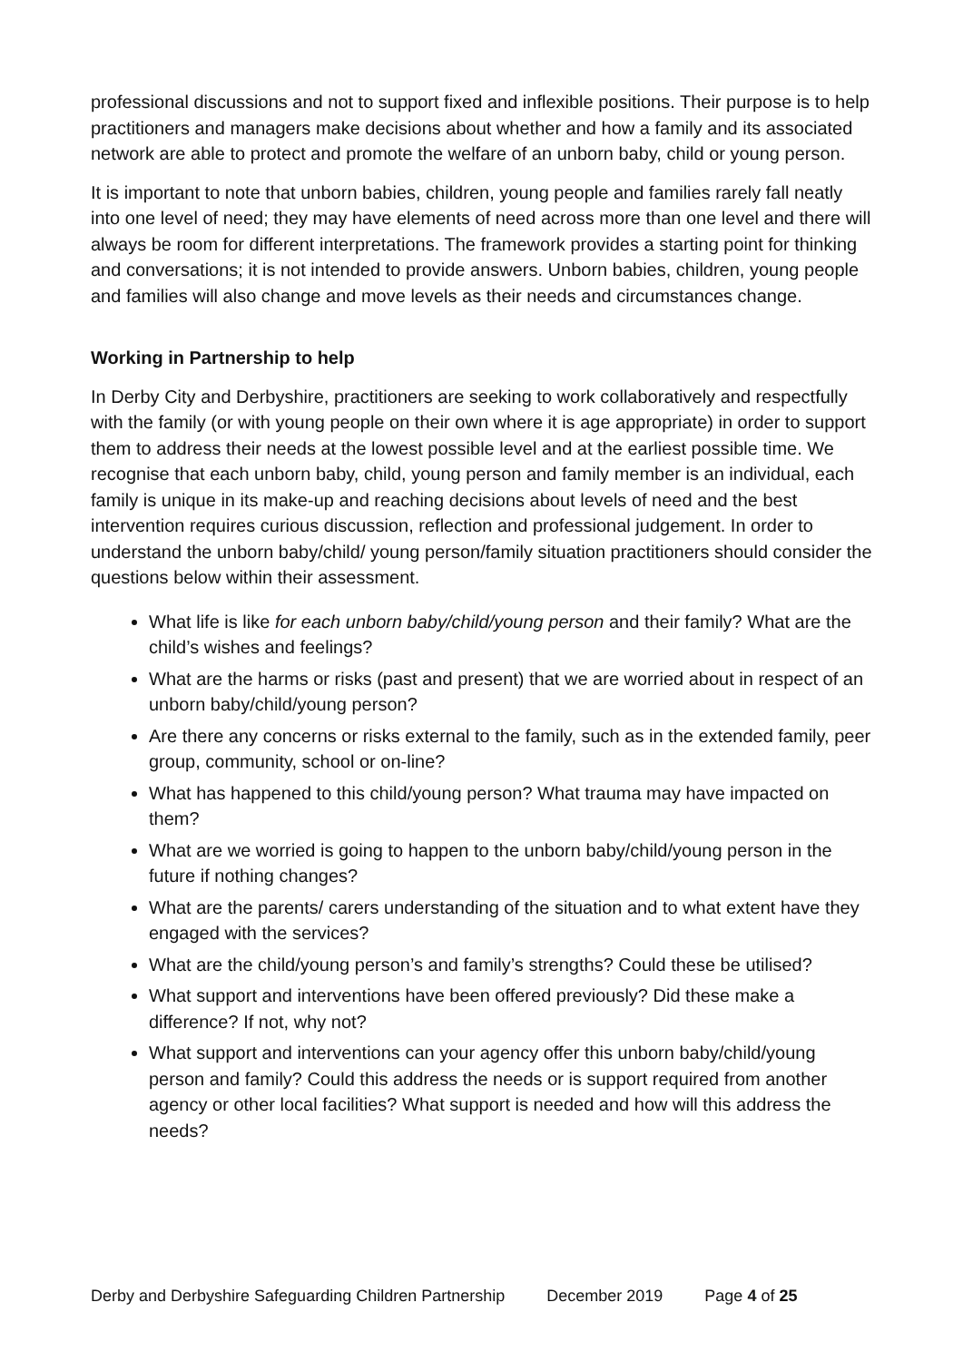professional discussions and not to support fixed and inflexible positions. Their purpose is to help practitioners and managers make decisions about whether and how a family and its associated network are able to protect and promote the welfare of an unborn baby, child or young person.
It is important to note that unborn babies, children, young people and families rarely fall neatly into one level of need; they may have elements of need across more than one level and there will always be room for different interpretations. The framework provides a starting point for thinking and conversations; it is not intended to provide answers. Unborn babies, children, young people and families will also change and move levels as their needs and circumstances change.
Working in Partnership to help
In Derby City and Derbyshire, practitioners are seeking to work collaboratively and respectfully with the family (or with young people on their own where it is age appropriate) in order to support them to address their needs at the lowest possible level and at the earliest possible time. We recognise that each unborn baby, child, young person and family member is an individual, each family is unique in its make-up and reaching decisions about levels of need and the best intervention requires curious discussion, reflection and professional judgement. In order to understand the unborn baby/child/ young person/family situation practitioners should consider the questions below within their assessment.
What life is like for each unborn baby/child/young person and their family? What are the child’s wishes and feelings?
What are the harms or risks (past and present) that we are worried about in respect of an unborn baby/child/young person?
Are there any concerns or risks external to the family, such as in the extended family, peer group, community, school or on-line?
What has happened to this child/young person? What trauma may have impacted on them?
What are we worried is going to happen to the unborn baby/child/young person in the future if nothing changes?
What are the parents/ carers understanding of the situation and to what extent have they engaged with the services?
What are the child/young person’s and family’s strengths? Could these be utilised?
What support and interventions have been offered previously? Did these make a difference? If not, why not?
What support and interventions can your agency offer this unborn baby/child/young person and family? Could this address the needs or is support required from another agency or other local facilities? What support is needed and how will this address the needs?
Derby and Derbyshire Safeguarding Children Partnership December 2019 Page 4 of 25